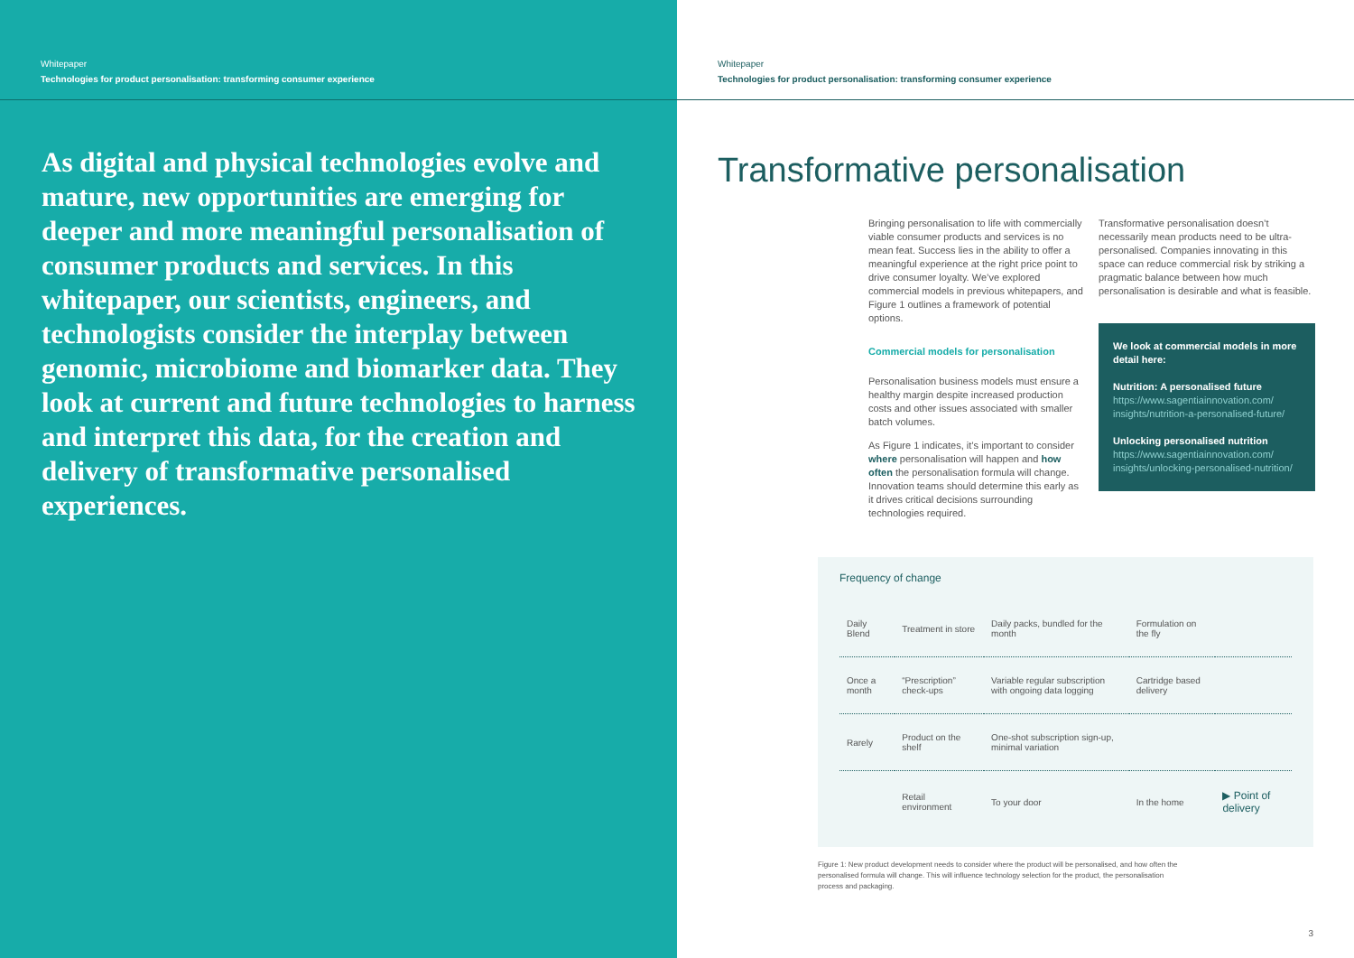Whitepaper
Technologies for product personalisation: transforming consumer experience
As digital and physical technologies evolve and mature, new opportunities are emerging for deeper and more meaningful personalisation of consumer products and services. In this whitepaper, our scientists, engineers, and technologists consider the interplay between genomic, microbiome and biomarker data. They look at current and future technologies to harness and interpret this data, for the creation and delivery of transformative personalised experiences.
Whitepaper
Technologies for product personalisation: transforming consumer experience
Transformative personalisation
Bringing personalisation to life with commercially viable consumer products and services is no mean feat. Success lies in the ability to offer a meaningful experience at the right price point to drive consumer loyalty. We’ve explored commercial models in previous whitepapers, and Figure 1 outlines a framework of potential options.
Commercial models for personalisation
Personalisation business models must ensure a healthy margin despite increased production costs and other issues associated with smaller batch volumes.
As Figure 1 indicates, it’s important to consider where personalisation will happen and how often the personalisation formula will change. Innovation teams should determine this early as it drives critical decisions surrounding technologies required.
Transformative personalisation doesn’t necessarily mean products need to be ultra-personalised. Companies innovating in this space can reduce commercial risk by striking a pragmatic balance between how much personalisation is desirable and what is feasible.
We look at commercial models in more detail here:
Nutrition: A personalised future
https://www.sagentiainnovation.com/ insights/nutrition-a-personalised-future/
Unlocking personalised nutrition
https://www.sagentiainnovation.com/ insights/unlocking-personalised-nutrition/
Frequency of change
| Daily Blend | Treatment in store | Daily packs, bundled for the month | Formulation on the fly | |
| Once a month | “Prescription” check-ups | Variable regular subscription with ongoing data logging | Cartridge based delivery | |
| Rarely | Product on the shelf | One-shot subscription sign-up, minimal variation | | |
| | Retail environment | To your door | In the home | ▶ Point of delivery |
Figure 1: New product development needs to consider where the product will be personalised, and how often the personalised formula will change. This will influence technology selection for the product, the personalisation process and packaging.
3